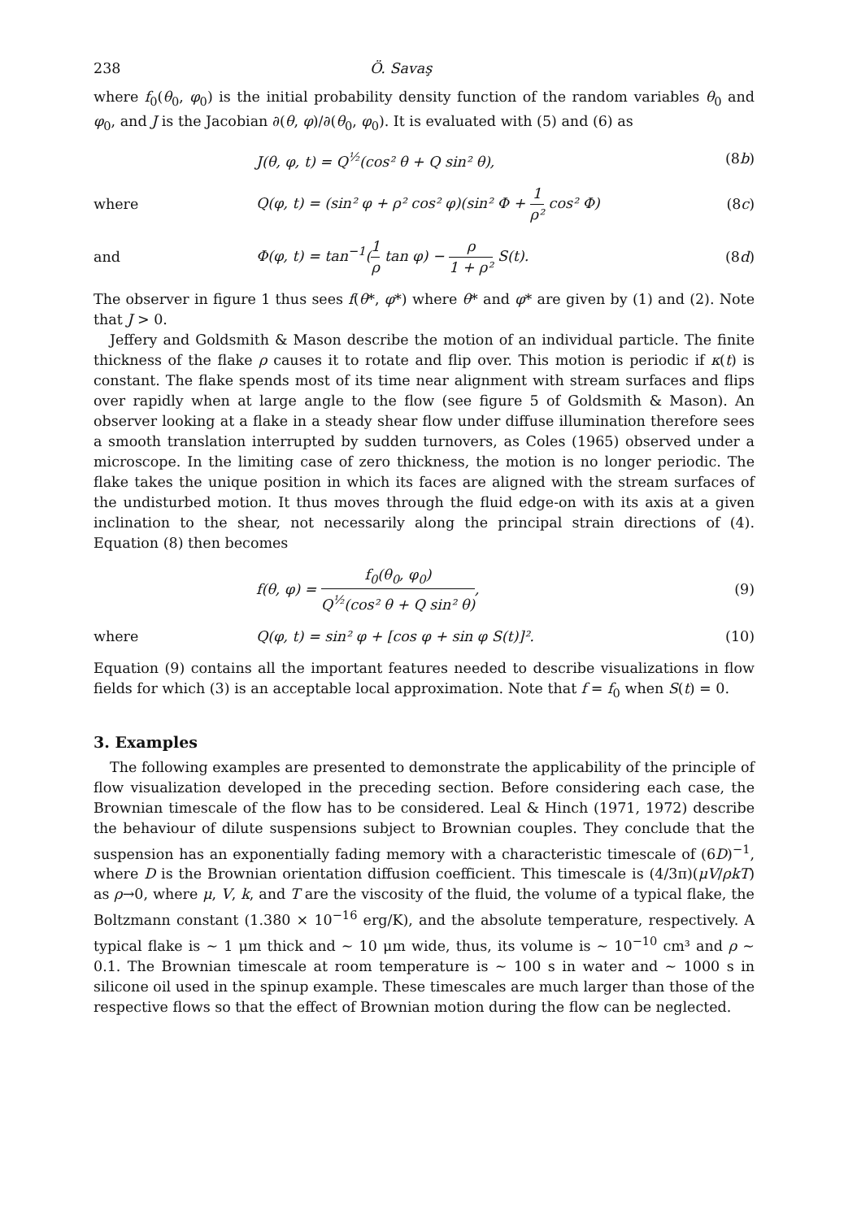238 Ö. Savaş
where f<sub>0</sub>(θ<sub>0</sub>, φ<sub>0</sub>) is the initial probability density function of the random variables θ<sub>0</sub> and φ<sub>0</sub>, and J is the Jacobian ∂(θ, φ)/∂(θ<sub>0</sub>, φ<sub>0</sub>). It is evaluated with (5) and (6) as
J(θ, φ, t) = Q<sup>½</sup>(cos² θ + Q sin² θ), (8b)
where Q(φ, t) = (sin² φ + ρ² cos² φ)(sin² Φ + 1 ρ² cos² Φ) (8c)
and Φ(φ, t) = tan<sup>−1</sup>(1 ρ tan φ) − ρ 1 + ρ² S(t). (8d)
The observer in figure 1 thus sees f(θ*, φ*) where θ* and φ* are given by (1) and (2). Note that J > 0.
Jeffery and Goldsmith & Mason describe the motion of an individual particle. The finite thickness of the flake ρ causes it to rotate and flip over. This motion is periodic if κ(t) is constant. The flake spends most of its time near alignment with stream surfaces and flips over rapidly when at large angle to the flow (see figure 5 of Goldsmith & Mason). An observer looking at a flake in a steady shear flow under diffuse illumination therefore sees a smooth translation interrupted by sudden turnovers, as Coles (1965) observed under a microscope. In the limiting case of zero thickness, the motion is no longer periodic. The flake takes the unique position in which its faces are aligned with the stream surfaces of the undisturbed motion. It thus moves through the fluid edge-on with its axis at a given inclination to the shear, not necessarily along the principal strain directions of (4). Equation (8) then becomes
f(θ, φ) = f<sub>0</sub>(θ<sub>0</sub>, φ<sub>0</sub>) Q<sup>½</sup>(cos² θ + Q sin² θ), (9)
where Q(φ, t) = sin² φ + [cos φ + sin φ S(t)]². (10)
Equation (9) contains all the important features needed to describe visualizations in flow fields for which (3) is an acceptable local approximation. Note that f = f<sub>0</sub> when S(t) = 0.
3. Examples
The following examples are presented to demonstrate the applicability of the principle of flow visualization developed in the preceding section. Before considering each case, the Brownian timescale of the flow has to be considered. Leal & Hinch (1971, 1972) describe the behaviour of dilute suspensions subject to Brownian couples. They conclude that the suspension has an exponentially fading memory with a characteristic timescale of (6D)<sup>−1</sup>, where D is the Brownian orientation diffusion coefficient. This timescale is (4/3π)(μV/ρkT) as ρ→0, where μ, V, k, and T are the viscosity of the fluid, the volume of a typical flake, the Boltzmann constant (1.380 × 10<sup>−16</sup> erg/K), and the absolute temperature, respectively. A typical flake is ∼ 1 μm thick and ∼ 10 μm wide, thus, its volume is ∼ 10<sup>−10</sup> cm³ and ρ ∼ 0.1. The Brownian timescale at room temperature is ∼ 100 s in water and ∼ 1000 s in silicone oil used in the spinup example. These timescales are much larger than those of the respective flows so that the effect of Brownian motion during the flow can be neglected.